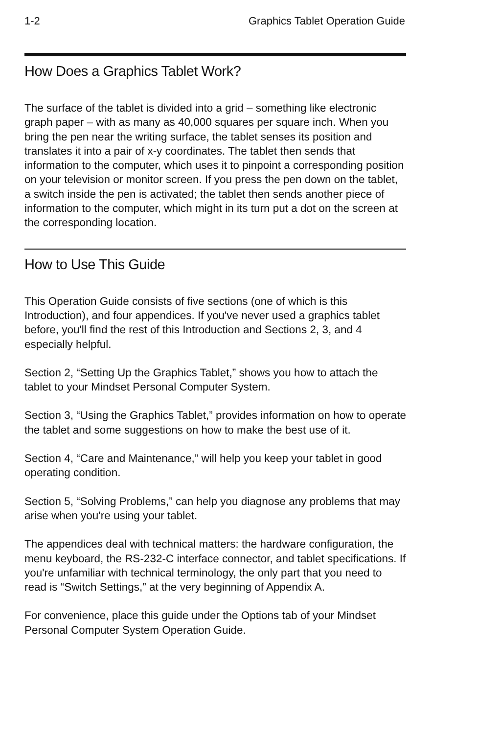1-2 Graphics Tablet Operation Guide
How Does a Graphics Tablet Work?
The surface of the tablet is divided into a grid – something like electronic graph paper – with as many as 40,000 squares per square inch. When you bring the pen near the writing surface, the tablet senses its position and translates it into a pair of x-y coordinates. The tablet then sends that information to the computer, which uses it to pinpoint a corresponding position on your television or monitor screen. If you press the pen down on the tablet, a switch inside the pen is activated; the tablet then sends another piece of information to the computer, which might in its turn put a dot on the screen at the corresponding location.
How to Use This Guide
This Operation Guide consists of five sections (one of which is this Introduction), and four appendices. If you've never used a graphics tablet before, you'll find the rest of this Introduction and Sections 2, 3, and 4 especially helpful.
Section 2, “Setting Up the Graphics Tablet,” shows you how to attach the tablet to your Mindset Personal Computer System.
Section 3, “Using the Graphics Tablet,” provides information on how to operate the tablet and some suggestions on how to make the best use of it.
Section 4, “Care and Maintenance,” will help you keep your tablet in good operating condition.
Section 5, “Solving Problems,” can help you diagnose any problems that may arise when you're using your tablet.
The appendices deal with technical matters: the hardware configuration, the menu keyboard, the RS-232-C interface connector, and tablet specifications. If you're unfamiliar with technical terminology, the only part that you need to read is “Switch Settings,” at the very beginning of Appendix A.
For convenience, place this guide under the Options tab of your Mindset Personal Computer System Operation Guide.